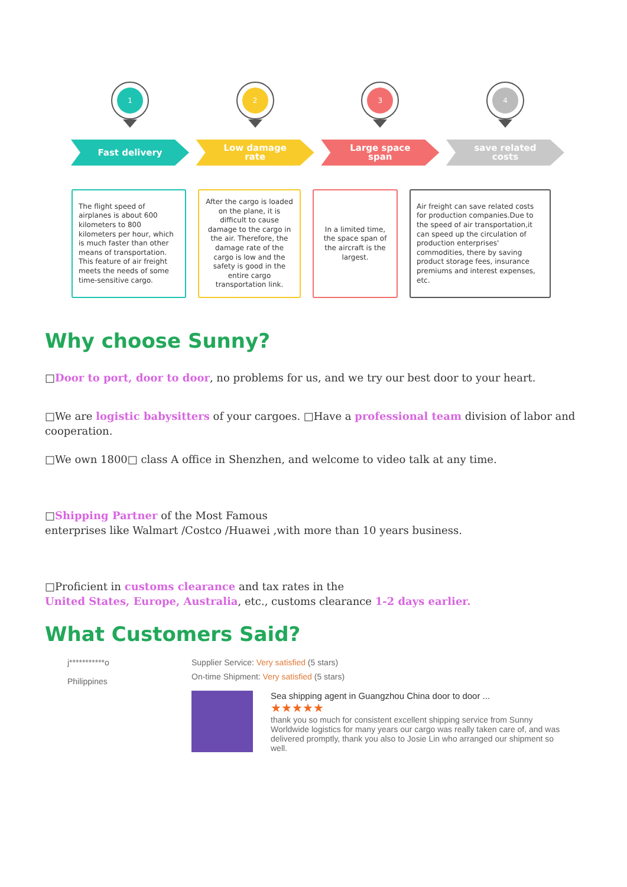1
Fast delivery
2
Low damage
rate
3
Large space
span
4
save related
costs
The flight speed of airplanes is about 600 kilometers to 800 kilometers per hour, which is much faster than other means of transportation. This feature of air freight meets the needs of some time-sensitive cargo.
After the cargo is loaded on the plane, it is difficult to cause damage to the cargo in the air. Therefore, the damage rate of the cargo is low and the safety is good in the entire cargo transportation link.
In a limited time, the space span of the aircraft is the largest.
Air freight can save related costs for production companies.Due to the speed of air transportation,it can speed up the circulation of production enterprises' commodities, there by saving product storage fees, insurance premiums and interest expenses, etc.
Why choose Sunny?
□Door to port, door to door, no problems for us, and we try our best door to your heart.
□We are logistic babysitters of your cargoes. □Have a professional team division of labor and cooperation.
□We own 1800□ class A office in Shenzhen, and welcome to video talk at any time.
□Shipping Partner of the Most Famous
enterprises like Walmart /Costco /Huawei ,with more than 10 years business.
□Proficient in customs clearance and tax rates in the
United States, Europe, Australia, etc., customs clearance 1-2 days earlier.
What Customers Said?
j***********o
Philippines
Supplier Service: Very satisfied (5 stars)
On-time Shipment: Very satisfied (5 stars)
Sea shipping agent in Guangzhou China door to door ...
★★★★★
thank you so much for consistent excellent shipping service from Sunny Worldwide logistics for many years our cargo was really taken care of, and was delivered promptly, thank you also to Josie Lin who arranged our shipment so well.